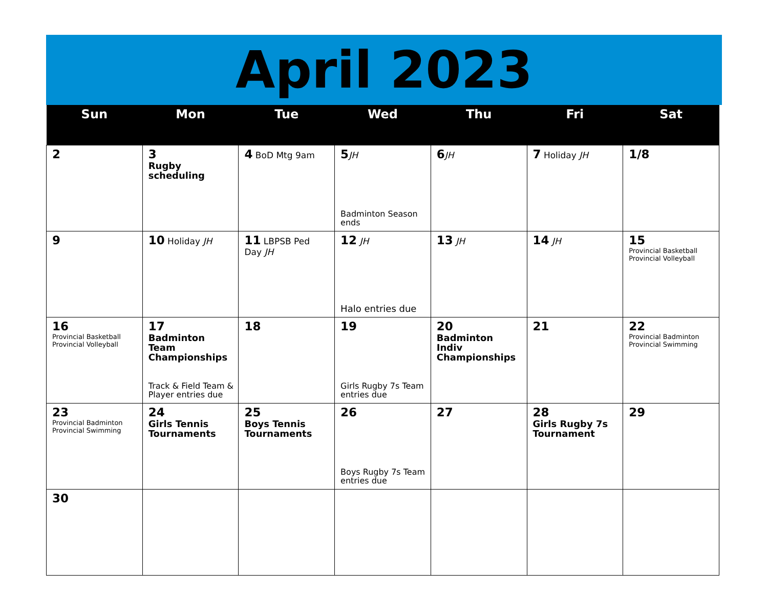April 2023
| Sun | Mon | Tue | Wed | Thu | Fri | Sat |
| --- | --- | --- | --- | --- | --- | --- |
| 2 | 3 Rugby scheduling | 4 BoD Mtg 9am | 5 JH Badminton Season ends | 6 JH | 7 Holiday JH | 1/8 |
| 9 | 10 Holiday JH | 11 LBPSB Ped Day JH | 12 JH Halo entries due | 13 JH | 14 JH | 15 Provincial Basketball Provincial Volleyball |
| 16 Provincial Basketball Provincial Volleyball | 17 Badminton Team Championships Track & Field Team & Player entries due | 18 | 19 Girls Rugby 7s Team entries due | 20 Badminton Indiv Championships | 21 | 22 Provincial Badminton Provincial Swimming |
| 23 Provincial Badminton Provincial Swimming | 24 Girls Tennis Tournaments | 25 Boys Tennis Tournaments | 26 Boys Rugby 7s Team entries due | 27 | 28 Girls Rugby 7s Tournament | 29 |
| 30 | | | | | | |